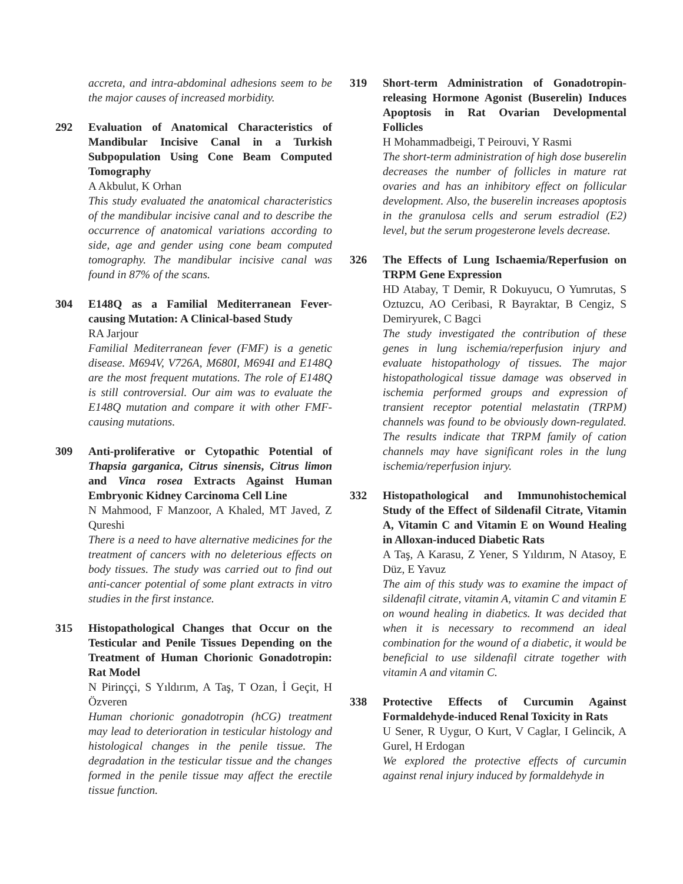accreta, and intra-abdominal adhesions seem to be the major causes of increased morbidity.
292 Evaluation of Anatomical Characteristics of Mandibular Incisive Canal in a Turkish Subpopulation Using Cone Beam Computed Tomography
A Akbulut, K Orhan
This study evaluated the anatomical characteristics of the mandibular incisive canal and to describe the occurrence of anatomical variations according to side, age and gender using cone beam computed tomography. The mandibular incisive canal was found in 87% of the scans.
304 E148Q as a Familial Mediterranean Fever-causing Mutation: A Clinical-based Study
RA Jarjour
Familial Mediterranean fever (FMF) is a genetic disease. M694V, V726A, M680I, M694I and E148Q are the most frequent mutations. The role of E148Q is still controversial. Our aim was to evaluate the E148Q mutation and compare it with other FMF-causing mutations.
309 Anti-proliferative or Cytopathic Potential of Thapsia garganica, Citrus sinensis, Citrus limon and Vinca rosea Extracts Against Human Embryonic Kidney Carcinoma Cell Line
N Mahmood, F Manzoor, A Khaled, MT Javed, Z Qureshi
There is a need to have alternative medicines for the treatment of cancers with no deleterious effects on body tissues. The study was carried out to find out anti-cancer potential of some plant extracts in vitro studies in the first instance.
315 Histopathological Changes that Occur on the Testicular and Penile Tissues Depending on the Treatment of Human Chorionic Gonadotropin: Rat Model
N Pirinççi, S Yıldırım, A Taş, T Ozan, İ Geçit, H Özveren
Human chorionic gonadotropin (hCG) treatment may lead to deterioration in testicular histology and histological changes in the penile tissue. The degradation in the testicular tissue and the changes formed in the penile tissue may affect the erectile tissue function.
319 Short-term Administration of Gonadotropin-releasing Hormone Agonist (Buserelin) Induces Apoptosis in Rat Ovarian Developmental Follicles
H Mohammadbeigi, T Peirouvi, Y Rasmi
The short-term administration of high dose buserelin decreases the number of follicles in mature rat ovaries and has an inhibitory effect on follicular development. Also, the buserelin increases apoptosis in the granulosa cells and serum estradiol (E2) level, but the serum progesterone levels decrease.
326 The Effects of Lung Ischaemia/Reperfusion on TRPM Gene Expression
HD Atabay, T Demir, R Dokuyucu, O Yumrutas, S Oztuzcu, AO Ceribasi, R Bayraktar, B Cengiz, S Demiryurek, C Bagci
The study investigated the contribution of these genes in lung ischemia/reperfusion injury and evaluate histopathology of tissues. The major histopathological tissue damage was observed in ischemia performed groups and expression of transient receptor potential melastatin (TRPM) channels was found to be obviously down-regulated. The results indicate that TRPM family of cation channels may have significant roles in the lung ischemia/reperfusion injury.
332 Histopathological and Immunohistochemical Study of the Effect of Sildenafil Citrate, Vitamin A, Vitamin C and Vitamin E on Wound Healing in Alloxan-induced Diabetic Rats
A Taş, A Karasu, Z Yener, S Yıldırım, N Atasoy, E Düz, E Yavuz
The aim of this study was to examine the impact of sildenafil citrate, vitamin A, vitamin C and vitamin E on wound healing in diabetics. It was decided that when it is necessary to recommend an ideal combination for the wound of a diabetic, it would be beneficial to use sildenafil citrate together with vitamin A and vitamin C.
338 Protective Effects of Curcumin Against Formaldehyde-induced Renal Toxicity in Rats
U Sener, R Uygur, O Kurt, V Caglar, I Gelincik, A Gurel, H Erdogan
We explored the protective effects of curcumin against renal injury induced by formaldehyde in